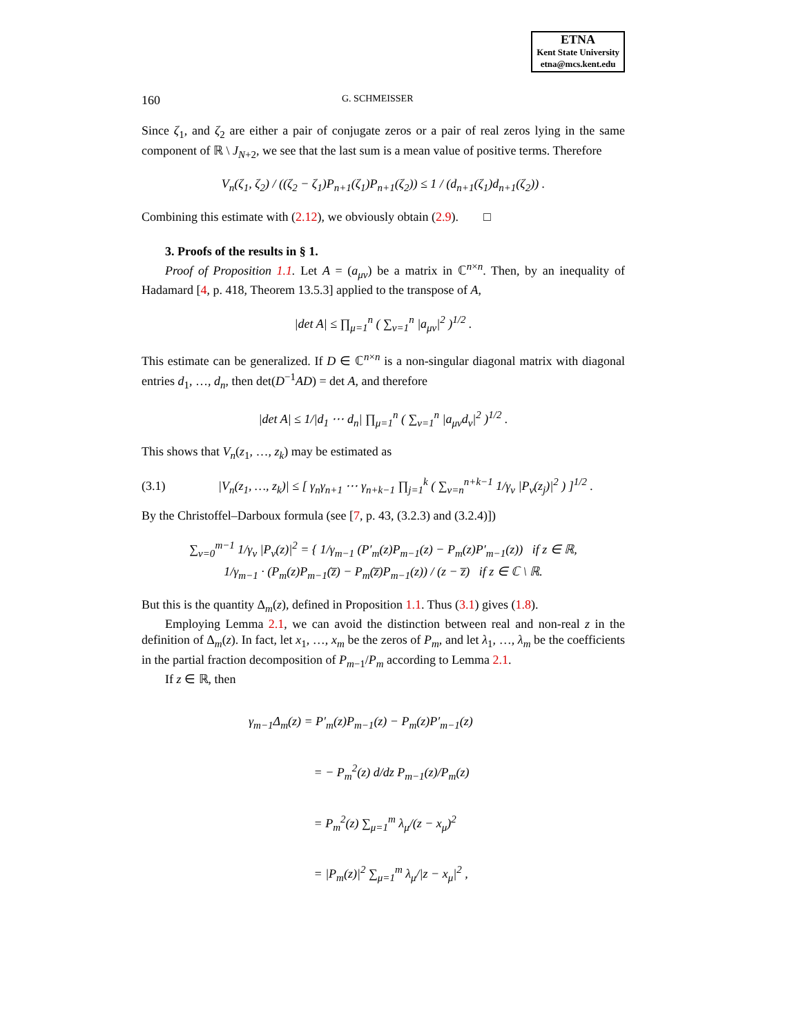ETNA
Kent State University
etna@mcs.kent.edu
160 G. SCHMEISSER
Since ζ<sub>1</sub>, and ζ<sub>2</sub> are either a pair of conjugate zeros or a pair of real zeros lying in the same component of ℝ \ J<sub>N+2</sub>, we see that the last sum is a mean value of positive terms. Therefore
V<sub>n</sub>(ζ<sub>1</sub>, ζ<sub>2</sub>) / ((ζ<sub>2</sub> − ζ<sub>1</sub>)P<sub>n+1</sub>(ζ<sub>1</sub>)P<sub>n+1</sub>(ζ<sub>2</sub>)) ≤ 1 / (d<sub>n+1</sub>(ζ<sub>1</sub>)d<sub>n+1</sub>(ζ<sub>2</sub>)) .
Combining this estimate with (2.12), we obviously obtain (2.9). □
3. Proofs of the results in § 1.
Proof of Proposition 1.1. Let A = (a<sub>μν</sub>) be a matrix in ℂ<sup>n×n</sup>. Then, by an inequality of Hadamard [4, p. 418, Theorem 13.5.3] applied to the transpose of A,
|det A| ≤ ∏<sub>μ=1</sub><sup>n</sup> ( ∑<sub>ν=1</sub><sup>n</sup> |a<sub>μν</sub>|<sup>2</sup> )<sup>1/2</sup> .
This estimate can be generalized. If D ∈ ℂ<sup>n×n</sup> is a non-singular diagonal matrix with diagonal entries d<sub>1</sub>, …, d<sub>n</sub>, then det(D<sup>−1</sup>AD) = det A, and therefore
|det A| ≤ 1/|d<sub>1</sub> ⋯ d<sub>n</sub>| ∏<sub>μ=1</sub><sup>n</sup> ( ∑<sub>ν=1</sub><sup>n</sup> |a<sub>μν</sub>d<sub>ν</sub>|<sup>2</sup> )<sup>1/2</sup> .
This shows that V<sub>n</sub>(z<sub>1</sub>, …, z<sub>k</sub>) may be estimated as
(3.1)
|V<sub>n</sub>(z<sub>1</sub>, …, z<sub>k</sub>)| ≤ [ γ<sub>n</sub>γ<sub>n+1</sub> ⋯ γ<sub>n+k−1</sub> ∏<sub>j=1</sub><sup>k</sup> ( ∑<sub>ν=n</sub><sup>n+k−1</sup> 1/γ<sub>ν</sub> |P<sub>ν</sub>(z<sub>j</sub>)|<sup>2</sup> ) ]<sup>1/2</sup> .
By the Christoffel–Darboux formula (see [7, p. 43, (3.2.3) and (3.2.4)])
∑<sub>ν=0</sub><sup>m−1</sup> 1/γ<sub>ν</sub> |P<sub>ν</sub>(z)|<sup>2</sup> = { 1/γ<sub>m−1</sub> (P′<sub>m</sub>(z)P<sub>m−1</sub>(z) − P<sub>m</sub>(z)P′<sub>m−1</sub>(z)) if z ∈ ℝ,
1/γ<sub>m−1</sub> · (P<sub>m</sub>(z)P<sub>m−1</sub>(z̅) − P<sub>m</sub>(z̅)P<sub>m−1</sub>(z)) / (z − z̅) if z ∈ ℂ \ ℝ.
But this is the quantity Δ<sub>m</sub>(z), defined in Proposition 1.1. Thus (3.1) gives (1.8).
Employing Lemma 2.1, we can avoid the distinction between real and non-real z in the definition of Δ<sub>m</sub>(z). In fact, let x<sub>1</sub>, …, x<sub>m</sub> be the zeros of P<sub>m</sub>, and let λ<sub>1</sub>, …, λ<sub>m</sub> be the coefficients in the partial fraction decomposition of P<sub>m−1</sub>/P<sub>m</sub> according to Lemma 2.1.
If z ∈ ℝ, then
γ<sub>m−1</sub>Δ<sub>m</sub>(z) = P′<sub>m</sub>(z)P<sub>m−1</sub>(z) − P<sub>m</sub>(z)P′<sub>m−1</sub>(z)
= − P<sub>m</sub><sup>2</sup>(z) d/dz P<sub>m−1</sub>(z)/P<sub>m</sub>(z)
= P<sub>m</sub><sup>2</sup>(z) ∑<sub>μ=1</sub><sup>m</sup> λ<sub>μ</sub>/(z − x<sub>μ</sub>)<sup>2</sup>
= |P<sub>m</sub>(z)|<sup>2</sup> ∑<sub>μ=1</sub><sup>m</sup> λ<sub>μ</sub>/|z − x<sub>μ</sub>|<sup>2</sup> ,